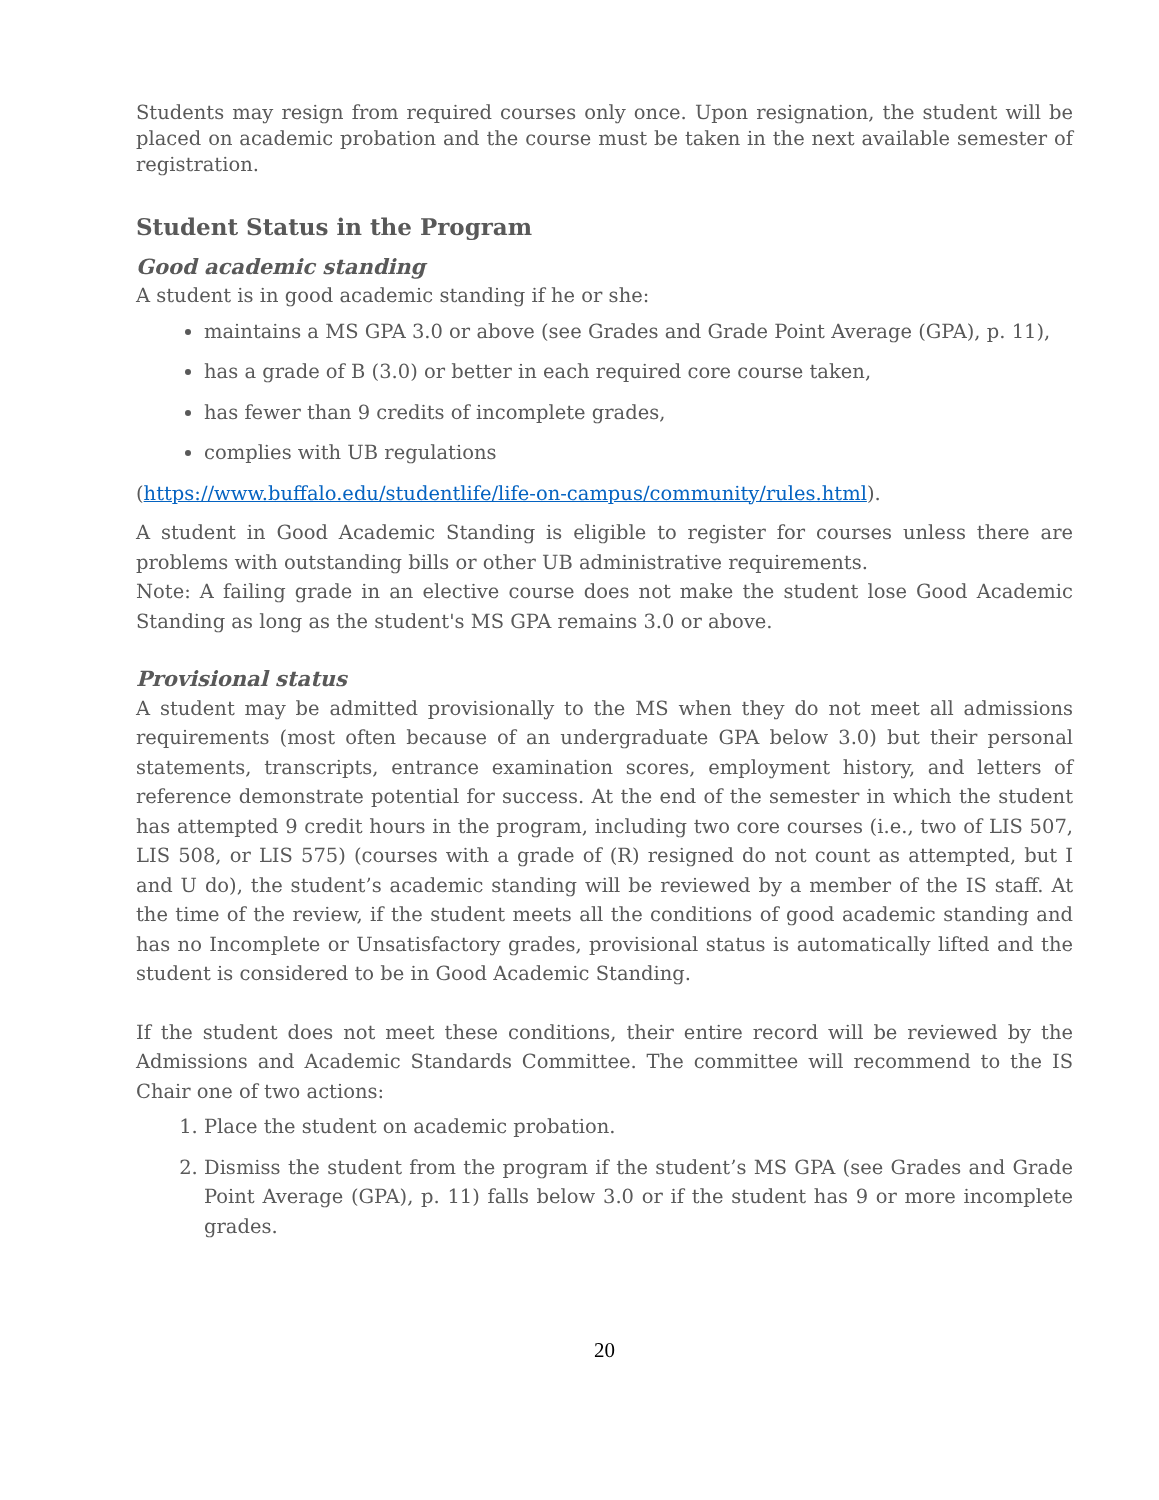Students may resign from required courses only once. Upon resignation, the student will be placed on academic probation and the course must be taken in the next available semester of registration.
Student Status in the Program
Good academic standing
A student is in good academic standing if he or she:
maintains a MS GPA 3.0 or above (see Grades and Grade Point Average (GPA), p. 11),
has a grade of B (3.0) or better in each required core course taken,
has fewer than 9 credits of incomplete grades,
complies with UB regulations
(https://www.buffalo.edu/studentlife/life-on-campus/community/rules.html).
A student in Good Academic Standing is eligible to register for courses unless there are problems with outstanding bills or other UB administrative requirements.
Note: A failing grade in an elective course does not make the student lose Good Academic Standing as long as the student's MS GPA remains 3.0 or above.
Provisional status
A student may be admitted provisionally to the MS when they do not meet all admissions requirements (most often because of an undergraduate GPA below 3.0) but their personal statements, transcripts, entrance examination scores, employment history, and letters of reference demonstrate potential for success. At the end of the semester in which the student has attempted 9 credit hours in the program, including two core courses (i.e., two of LIS 507, LIS 508, or LIS 575) (courses with a grade of (R) resigned do not count as attempted, but I and U do), the student’s academic standing will be reviewed by a member of the IS staff. At the time of the review, if the student meets all the conditions of good academic standing and has no Incomplete or Unsatisfactory grades, provisional status is automatically lifted and the student is considered to be in Good Academic Standing.
If the student does not meet these conditions, their entire record will be reviewed by the Admissions and Academic Standards Committee. The committee will recommend to the IS Chair one of two actions:
1. Place the student on academic probation.
2. Dismiss the student from the program if the student’s MS GPA (see Grades and Grade Point Average (GPA), p. 11) falls below 3.0 or if the student has 9 or more incomplete grades.
20